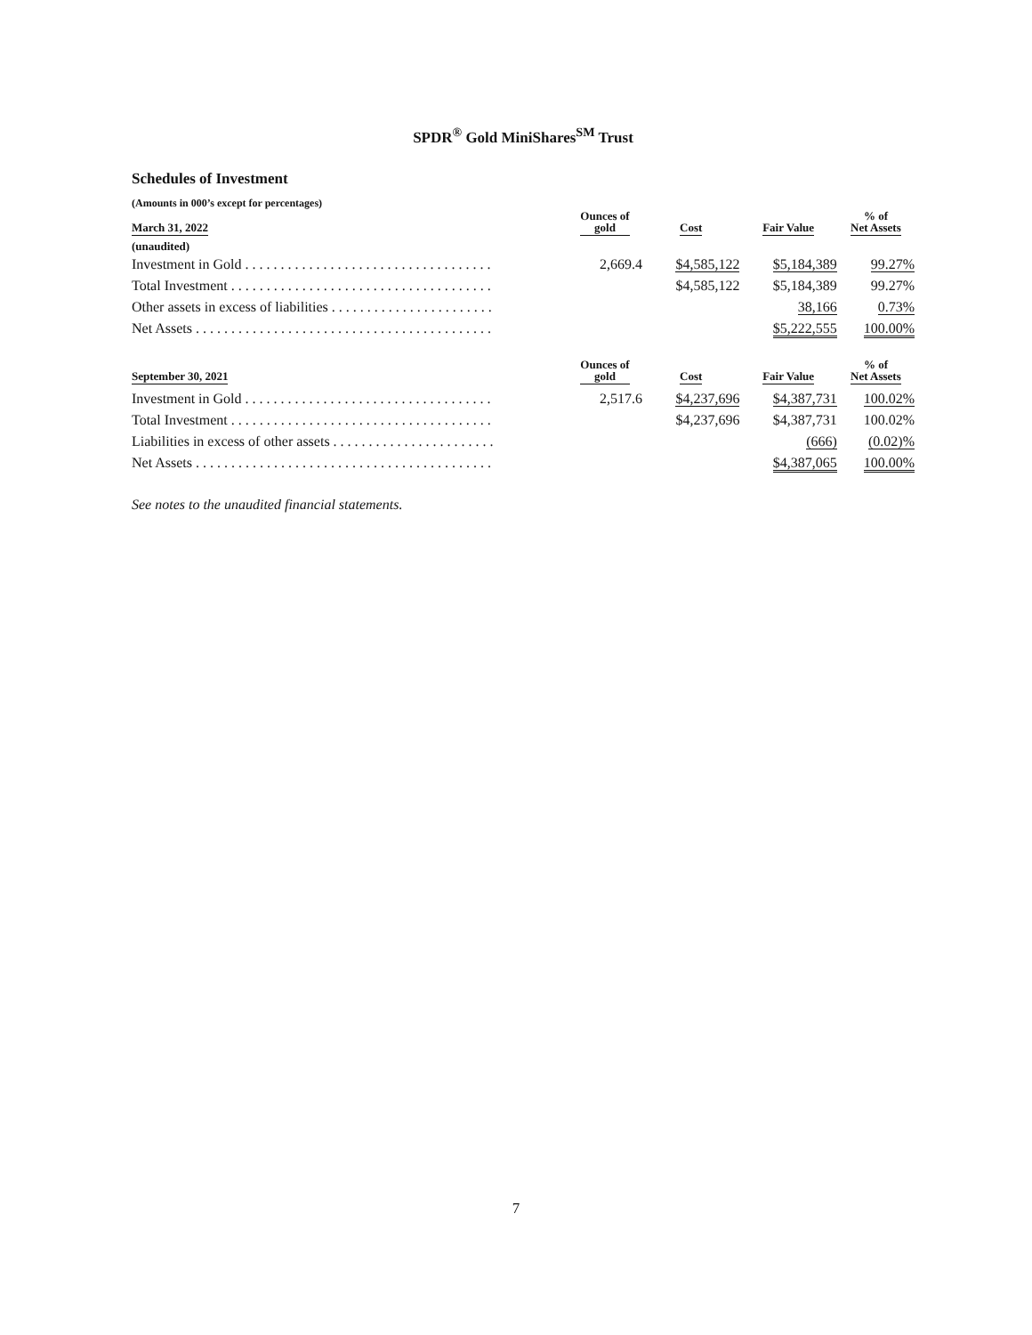SPDR<sup>®</sup> Gold MiniShares<sup>SM</sup> Trust
Schedules of Investment
(Amounts in 000’s except for percentages)
| March 31, 2022 | Ounces of gold | Cost | Fair Value | % of Net Assets |
| --- | --- | --- | --- | --- |
| (unaudited) | | | | |
| Investment in Gold . . . . . . . . . . . . . . . . . . . . . . . . . . . . . . . . . . . | 2,669.4 | $4,585,122 | $5,184,389 | 99.27% |
| Total Investment . . . . . . . . . . . . . . . . . . . . . . . . . . . . . . . . . . . . . | | $4,585,122 | $5,184,389 | 99.27% |
| Other assets in excess of liabilities . . . . . . . . . . . . . . . . . . . . . . . | | | 38,166 | 0.73% |
| Net Assets . . . . . . . . . . . . . . . . . . . . . . . . . . . . . . . . . . . . . . . . . . | | | $5,222,555 | 100.00% |
| September 30, 2021 | Ounces of gold | Cost | Fair Value | % of Net Assets |
| Investment in Gold . . . . . . . . . . . . . . . . . . . . . . . . . . . . . . . . . . . | 2,517.6 | $4,237,696 | $4,387,731 | 100.02% |
| Total Investment . . . . . . . . . . . . . . . . . . . . . . . . . . . . . . . . . . . . . | | $4,237,696 | $4,387,731 | 100.02% |
| Liabilities in excess of other assets . . . . . . . . . . . . . . . . . . . . . . . | | | (666) | (0.02)% |
| Net Assets . . . . . . . . . . . . . . . . . . . . . . . . . . . . . . . . . . . . . . . . . . | | | $4,387,065 | 100.00% |
See notes to the unaudited financial statements.
7